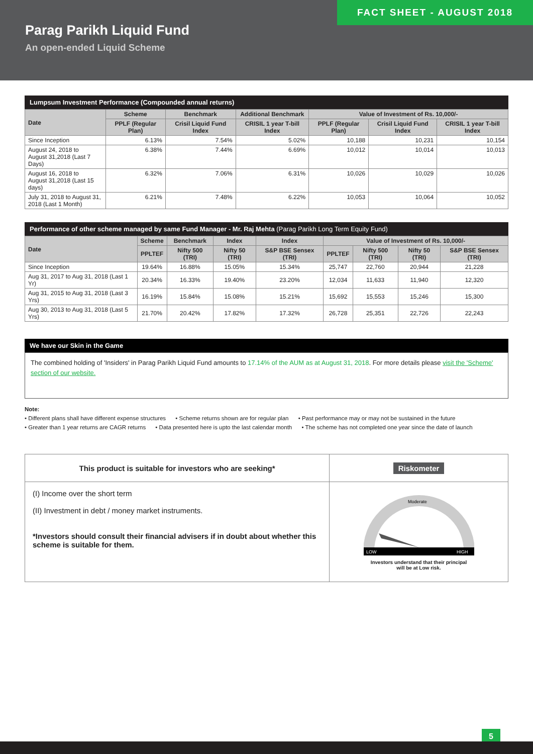FACT SHEET - AUGUST 2018
Parag Parikh Liquid Fund
An open-ended Liquid Scheme
Lumpsum Investment Performance (Compounded annual returns)
| Date | Scheme | Benchmark | Additional Benchmark | Value of Investment of Rs. 10,000/- | | |
| --- | --- | --- | --- | --- | --- | --- |
| | PPLF (Regular Plan) | Crisil Liquid Fund Index | CRISIL 1 year T-bill Index | PPLF (Regular Plan) | Crisil Liquid Fund Index | CRISIL 1 year T-bill Index |
| Since Inception | 6.13% | 7.54% | 5.02% | 10,188 | 10,231 | 10,154 |
| August 24, 2018 to August 31,2018 (Last 7 Days) | 6.38% | 7.44% | 6.69% | 10,012 | 10,014 | 10,013 |
| August 16, 2018 to August 31,2018 (Last 15 days) | 6.32% | 7.06% | 6.31% | 10,026 | 10,029 | 10,026 |
| July 31, 2018 to August 31, 2018 (Last 1 Month) | 6.21% | 7.48% | 6.22% | 10,053 | 10,064 | 10,052 |
Performance of other scheme managed by same Fund Manager - Mr. Raj Mehta (Parag Parikh Long Term Equity Fund)
| Date | Scheme | Benchmark | Index | Index | Value of Investment of Rs. 10,000/- | | | |
| --- | --- | --- | --- | --- | --- | --- | --- | --- |
| | PPLTEF | Nifty 500 (TRI) | Nifty 50 (TRI) | S&P BSE Sensex (TRI) | PPLTEF | Nifty 500 (TRI) | Nifty 50 (TRI) | S&P BSE Sensex (TRI) |
| Since Inception | 19.64% | 16.88% | 15.05% | 15.34% | 25,747 | 22,760 | 20,944 | 21,228 |
| Aug 31, 2017 to Aug 31, 2018 (Last 1 Yr) | 20.34% | 16.33% | 19.40% | 23.20% | 12,034 | 11,633 | 11,940 | 12,320 |
| Aug 31, 2015 to Aug 31, 2018 (Last 3 Yrs) | 16.19% | 15.84% | 15.08% | 15.21% | 15,692 | 15,553 | 15,246 | 15,300 |
| Aug 30, 2013 to Aug 31, 2018 (Last 5 Yrs) | 21.70% | 20.42% | 17.82% | 17.32% | 26,728 | 25,351 | 22,726 | 22,243 |
We have our Skin in the Game
The combined holding of 'Insiders' in Parag Parikh Liquid Fund amounts to 17.14% of the AUM as at August 31, 2018. For more details please visit the 'Scheme' section of our website.
Note:
• Different plans shall have different expense structures • Scheme returns shown are for regular plan • Past performance may or may not be sustained in the future
• Greater than 1 year returns are CAGR returns • Data presented here is upto the last calendar month • The scheme has not completed one year since the date of launch
| This product is suitable for investors who are seeking* | Riskometer |
| (I) Income over the short term (II) Investment in debt / money market instruments. *Investors should consult their financial advisers if in doubt about whether this scheme is suitable for them. | LOW HIGH Moderate Investors understand that their principal will be at Low risk. |
5